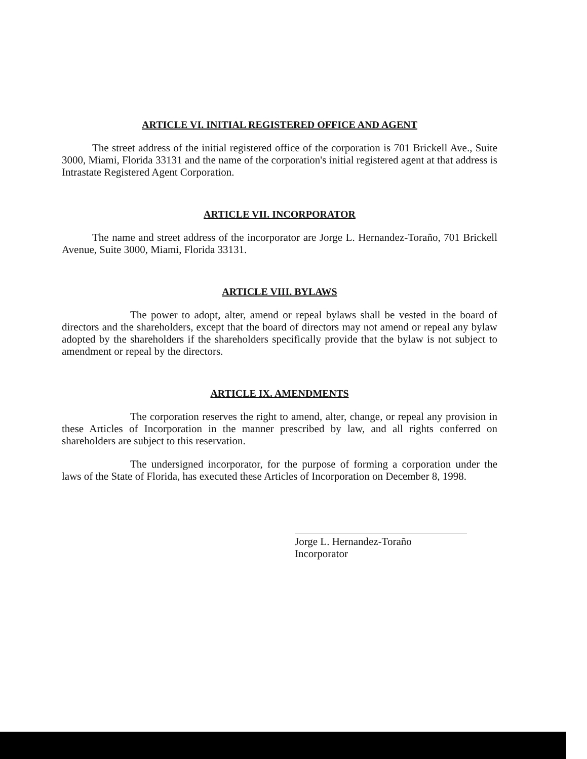ARTICLE VI. INITIAL REGISTERED OFFICE AND AGENT
The street address of the initial registered office of the corporation is 701 Brickell Ave., Suite 3000, Miami, Florida 33131 and the name of the corporation's initial registered agent at that address is Intrastate Registered Agent Corporation.
ARTICLE VII. INCORPORATOR
The name and street address of the incorporator are Jorge L. Hernandez-Toraño, 701 Brickell Avenue, Suite 3000, Miami, Florida 33131.
ARTICLE VIII. BYLAWS
The power to adopt, alter, amend or repeal bylaws shall be vested in the board of directors and the shareholders, except that the board of directors may not amend or repeal any bylaw adopted by the shareholders if the shareholders specifically provide that the bylaw is not subject to amendment or repeal by the directors.
ARTICLE IX. AMENDMENTS
The corporation reserves the right to amend, alter, change, or repeal any provision in these Articles of Incorporation in the manner prescribed by law, and all rights conferred on shareholders are subject to this reservation.
The undersigned incorporator, for the purpose of forming a corporation under the laws of the State of Florida, has executed these Articles of Incorporation on December 8, 1998.
Jorge L. Hernandez-Toraño
Incorporator